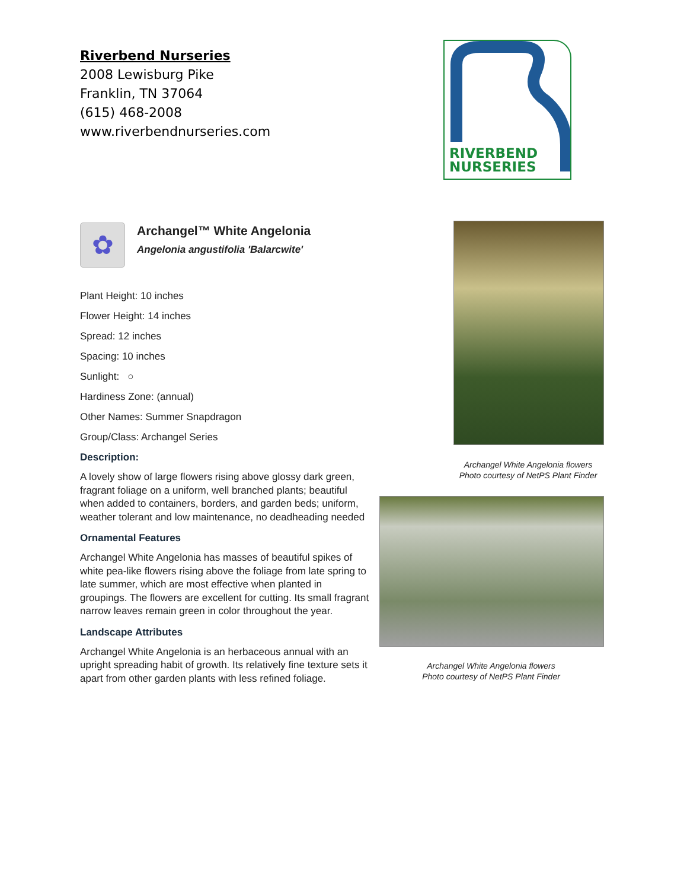Riverbend Nurseries
2008 Lewisburg Pike
Franklin, TN 37064
(615) 468-2008
www.riverbendnurseries.com
RIVERBEND
NURSERIES
✿
Archangel™ White Angelonia
Angelonia angustifolia 'Balarcwite'
Plant Height: 10 inches
Flower Height: 14 inches
Spread: 12 inches
Spacing: 10 inches
Sunlight: ○
Hardiness Zone: (annual)
Other Names: Summer Snapdragon
Group/Class: Archangel Series
Description:
A lovely show of large flowers rising above glossy dark green, fragrant foliage on a uniform, well branched plants; beautiful when added to containers, borders, and garden beds; uniform, weather tolerant and low maintenance, no deadheading needed
Ornamental Features
Archangel White Angelonia has masses of beautiful spikes of white pea-like flowers rising above the foliage from late spring to late summer, which are most effective when planted in groupings. The flowers are excellent for cutting. Its small fragrant narrow leaves remain green in color throughout the year.
Landscape Attributes
Archangel White Angelonia is an herbaceous annual with an upright spreading habit of growth. Its relatively fine texture sets it apart from other garden plants with less refined foliage.
Archangel White Angelonia flowers
Photo courtesy of NetPS Plant Finder
Archangel White Angelonia flowers
Photo courtesy of NetPS Plant Finder